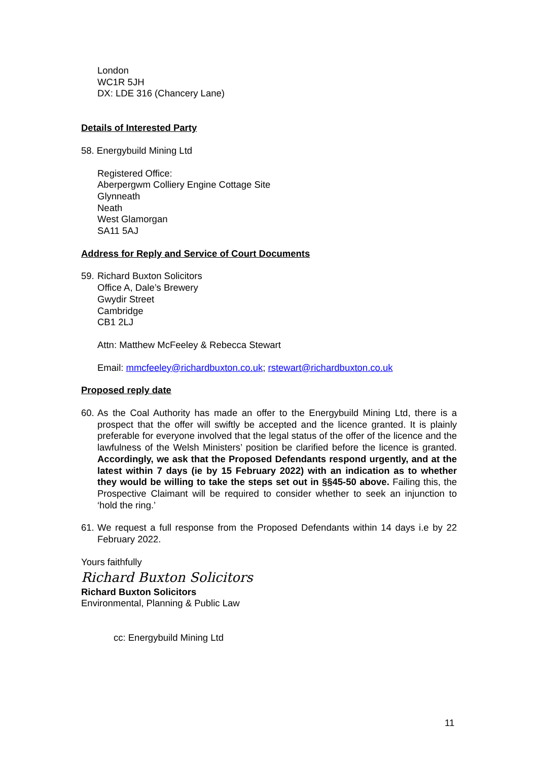London
WC1R 5JH
DX: LDE 316 (Chancery Lane)
Details of Interested Party
58. Energybuild Mining Ltd
Registered Office:
Aberpergwm Colliery Engine Cottage Site
Glynneath
Neath
West Glamorgan
SA11 5AJ
Address for Reply and Service of Court Documents
59. Richard Buxton Solicitors
Office A, Dale’s Brewery
Gwydir Street
Cambridge
CB1 2LJ
Attn: Matthew McFeeley & Rebecca Stewart
Email: mmcfeeley@richardbuxton.co.uk; rstewart@richardbuxton.co.uk
Proposed reply date
60. As the Coal Authority has made an offer to the Energybuild Mining Ltd, there is a prospect that the offer will swiftly be accepted and the licence granted. It is plainly preferable for everyone involved that the legal status of the offer of the licence and the lawfulness of the Welsh Ministers’ position be clarified before the licence is granted. Accordingly, we ask that the Proposed Defendants respond urgently, and at the latest within 7 days (ie by 15 February 2022) with an indication as to whether they would be willing to take the steps set out in §§45-50 above. Failing this, the Prospective Claimant will be required to consider whether to seek an injunction to ‘hold the ring.’
61. We request a full response from the Proposed Defendants within 14 days i.e by 22 February 2022.
Yours faithfully
Richard Buxton Solicitors
Richard Buxton Solicitors
Environmental, Planning & Public Law
cc: Energybuild Mining Ltd
11